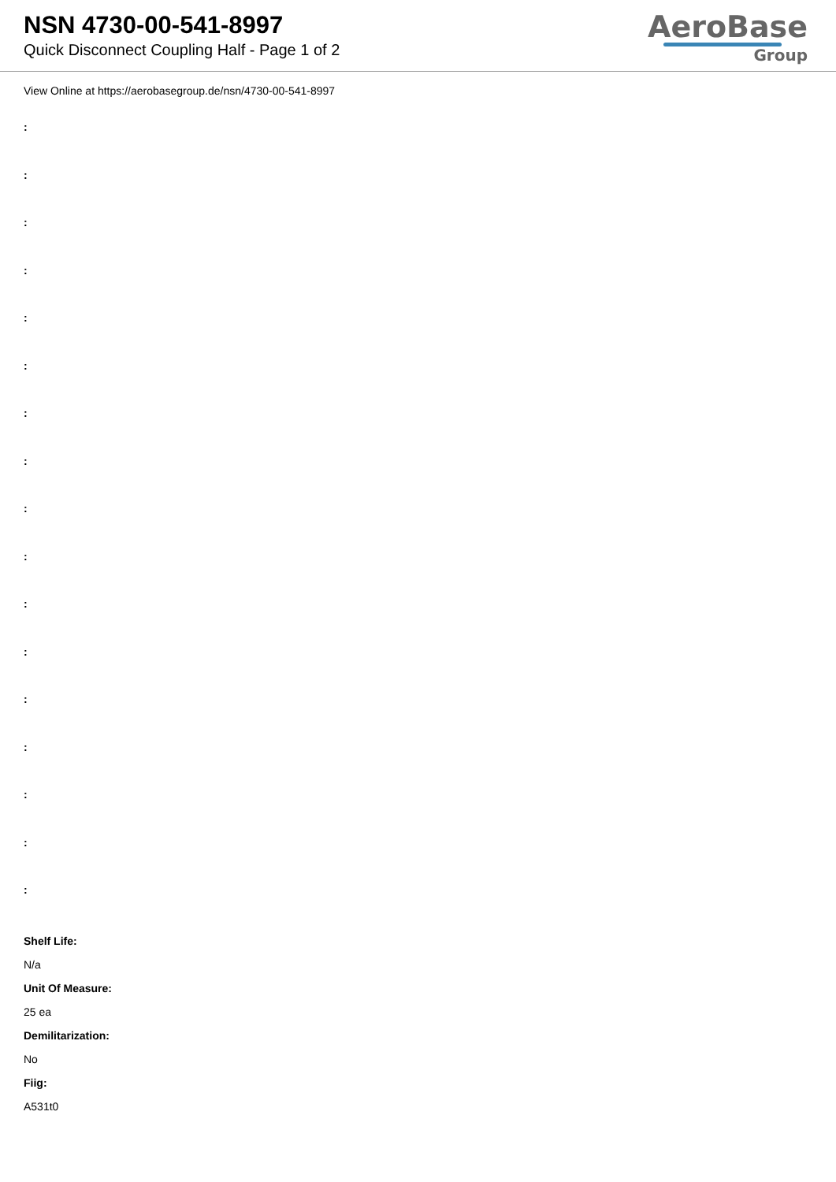NSN 4730-00-541-8997
Quick Disconnect Coupling Half - Page 1 of 2
AeroBase
Group
View Online at https://aerobasegroup.de/nsn/4730-00-541-8997
:
:
:
:
:
:
:
:
:
:
:
:
:
:
:
:
:
Shelf Life:
N/a
Unit Of Measure:
25 ea
Demilitarization:
No
Fiig:
A531t0